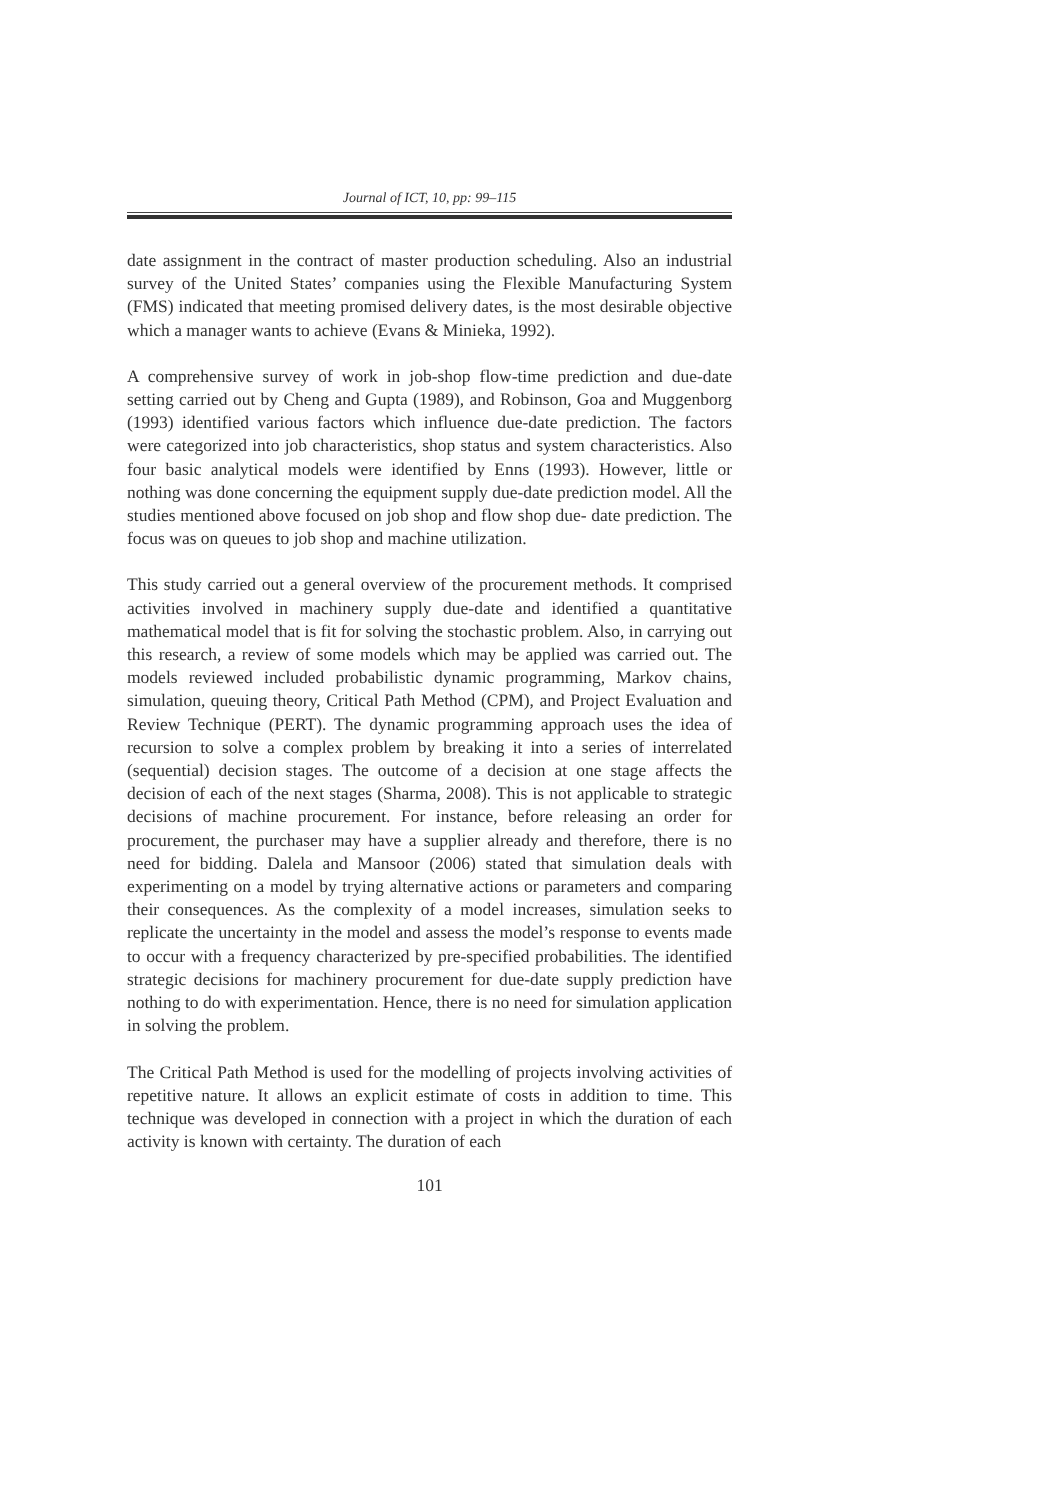Journal of ICT, 10, pp: 99–115
date assignment in the contract of master production scheduling. Also an industrial survey of the United States’ companies using the Flexible Manufacturing System (FMS) indicated that meeting promised delivery dates, is the most desirable objective which a manager wants to achieve (Evans & Minieka, 1992).
A comprehensive survey of work in job-shop flow-time prediction and due-date setting carried out by Cheng and Gupta (1989), and Robinson, Goa and Muggenborg (1993) identified various factors which influence due-date prediction. The factors were categorized into job characteristics, shop status and system characteristics. Also four basic analytical models were identified by Enns (1993). However, little or nothing was done concerning the equipment supply due-date prediction model. All the studies mentioned above focused on job shop and flow shop due- date prediction. The focus was on queues to job shop and machine utilization.
This study carried out a general overview of the procurement methods. It comprised activities involved in machinery supply due-date and identified a quantitative mathematical model that is fit for solving the stochastic problem. Also, in carrying out this research, a review of some models which may be applied was carried out. The models reviewed included probabilistic dynamic programming, Markov chains, simulation, queuing theory, Critical Path Method (CPM), and Project Evaluation and Review Technique (PERT). The dynamic programming approach uses the idea of recursion to solve a complex problem by breaking it into a series of interrelated (sequential) decision stages. The outcome of a decision at one stage affects the decision of each of the next stages (Sharma, 2008). This is not applicable to strategic decisions of machine procurement. For instance, before releasing an order for procurement, the purchaser may have a supplier already and therefore, there is no need for bidding. Dalela and Mansoor (2006) stated that simulation deals with experimenting on a model by trying alternative actions or parameters and comparing their consequences. As the complexity of a model increases, simulation seeks to replicate the uncertainty in the model and assess the model’s response to events made to occur with a frequency characterized by pre-specified probabilities. The identified strategic decisions for machinery procurement for due-date supply prediction have nothing to do with experimentation. Hence, there is no need for simulation application in solving the problem.
The Critical Path Method is used for the modelling of projects involving activities of repetitive nature. It allows an explicit estimate of costs in addition to time. This technique was developed in connection with a project in which the duration of each activity is known with certainty. The duration of each
101